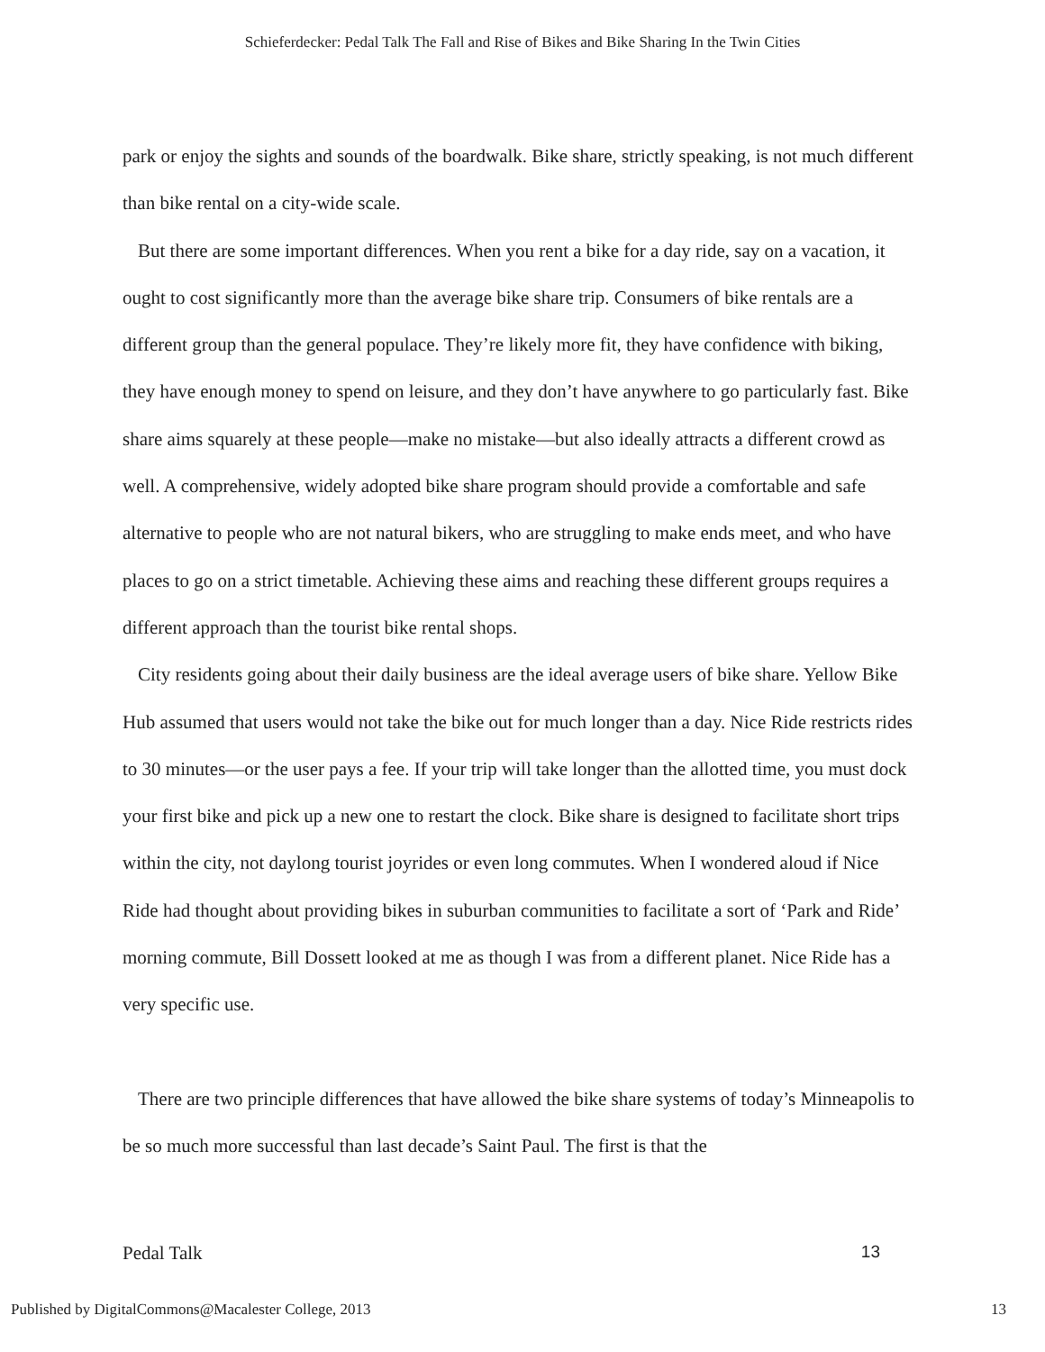Schieferdecker: Pedal Talk The Fall and Rise of Bikes and Bike Sharing In the Twin Cities
park or enjoy the sights and sounds of the boardwalk. Bike share, strictly speaking, is not much different than bike rental on a city-wide scale.
But there are some important differences. When you rent a bike for a day ride, say on a vacation, it ought to cost significantly more than the average bike share trip. Consumers of bike rentals are a different group than the general populace. They’re likely more fit, they have confidence with biking, they have enough money to spend on leisure, and they don’t have anywhere to go particularly fast. Bike share aims squarely at these people—make no mistake—but also ideally attracts a different crowd as well. A comprehensive, widely adopted bike share program should provide a comfortable and safe alternative to people who are not natural bikers, who are struggling to make ends meet, and who have places to go on a strict timetable. Achieving these aims and reaching these different groups requires a different approach than the tourist bike rental shops.
City residents going about their daily business are the ideal average users of bike share. Yellow Bike Hub assumed that users would not take the bike out for much longer than a day. Nice Ride restricts rides to 30 minutes—or the user pays a fee. If your trip will take longer than the allotted time, you must dock your first bike and pick up a new one to restart the clock. Bike share is designed to facilitate short trips within the city, not daylong tourist joyrides or even long commutes. When I wondered aloud if Nice Ride had thought about providing bikes in suburban communities to facilitate a sort of ‘Park and Ride’ morning commute, Bill Dossett looked at me as though I was from a different planet. Nice Ride has a very specific use.
There are two principle differences that have allowed the bike share systems of today’s Minneapolis to be so much more successful than last decade’s Saint Paul. The first is that the
Pedal Talk 13
Published by DigitalCommons@Macalester College, 2013 13